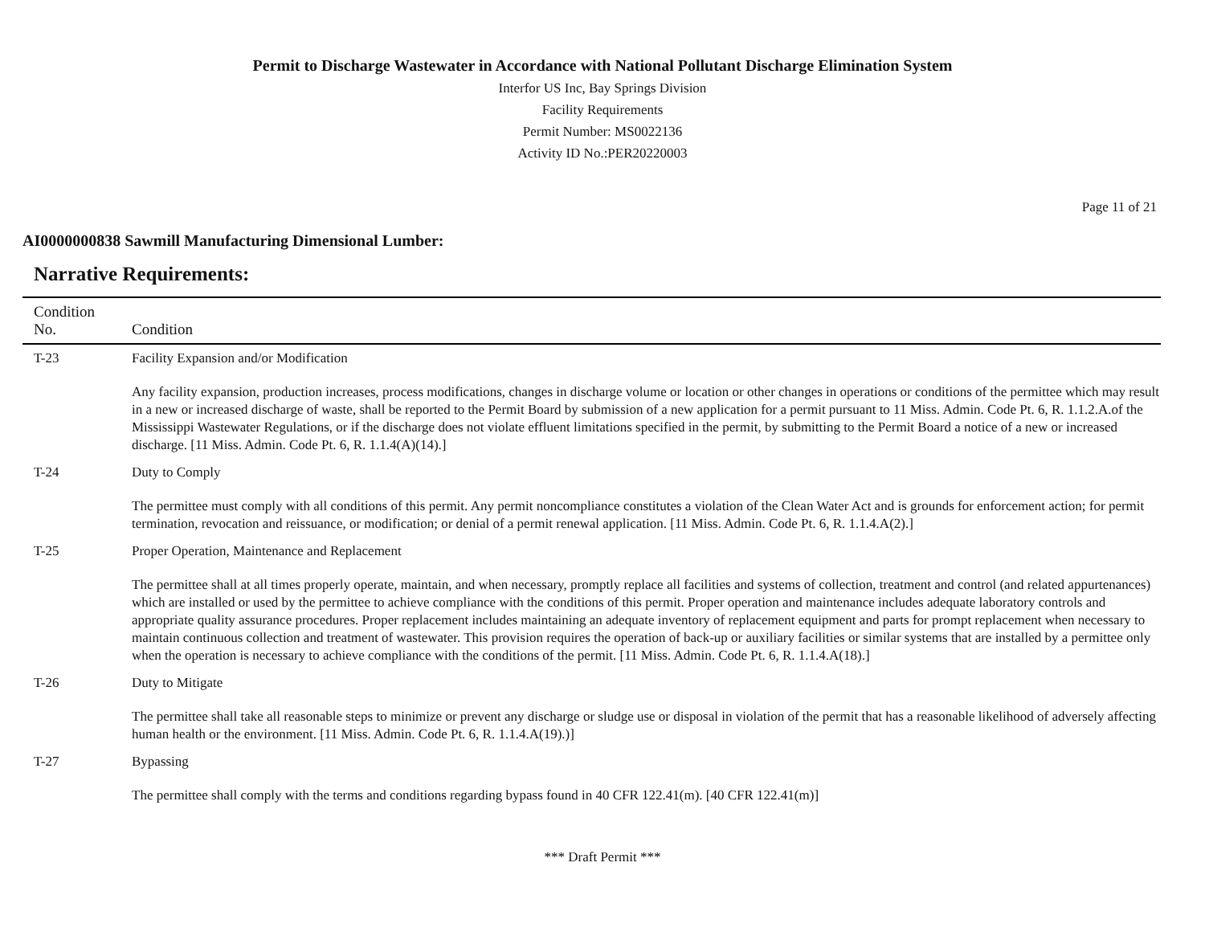Permit to Discharge Wastewater in Accordance with National Pollutant Discharge Elimination System
Interfor US Inc, Bay Springs Division
Facility Requirements
Permit Number: MS0022136
Activity ID No.:PER20220003
Page 11 of 21
AI0000000838 Sawmill Manufacturing Dimensional Lumber:
Narrative Requirements:
| Condition No. | Condition |
| --- | --- |
| T-23 | Facility Expansion and/or Modification Any facility expansion, production increases, process modifications, changes in discharge volume or location or other changes in operations or conditions of the permittee which may result in a new or increased discharge of waste, shall be reported to the Permit Board by submission of a new application for a permit pursuant to 11 Miss. Admin. Code Pt. 6, R. 1.1.2.A.of the Mississippi Wastewater Regulations, or if the discharge does not violate effluent limitations specified in the permit, by submitting to the Permit Board a notice of a new or increased discharge. [11 Miss. Admin. Code Pt. 6, R. 1.1.4(A)(14).] |
| T-24 | Duty to Comply The permittee must comply with all conditions of this permit. Any permit noncompliance constitutes a violation of the Clean Water Act and is grounds for enforcement action; for permit termination, revocation and reissuance, or modification; or denial of a permit renewal application. [11 Miss. Admin. Code Pt. 6, R. 1.1.4.A(2).] |
| T-25 | Proper Operation, Maintenance and Replacement The permittee shall at all times properly operate, maintain, and when necessary, promptly replace all facilities and systems of collection, treatment and control (and related appurtenances) which are installed or used by the permittee to achieve compliance with the conditions of this permit. Proper operation and maintenance includes adequate laboratory controls and appropriate quality assurance procedures. Proper replacement includes maintaining an adequate inventory of replacement equipment and parts for prompt replacement when necessary to maintain continuous collection and treatment of wastewater. This provision requires the operation of back-up or auxiliary facilities or similar systems that are installed by a permittee only when the operation is necessary to achieve compliance with the conditions of the permit. [11 Miss. Admin. Code Pt. 6, R. 1.1.4.A(18).] |
| T-26 | Duty to Mitigate The permittee shall take all reasonable steps to minimize or prevent any discharge or sludge use or disposal in violation of the permit that has a reasonable likelihood of adversely affecting human health or the environment. [11 Miss. Admin. Code Pt. 6, R. 1.1.4.A(19).)] |
| T-27 | Bypassing The permittee shall comply with the terms and conditions regarding bypass found in 40 CFR 122.41(m). [40 CFR 122.41(m)] |
*** Draft Permit ***